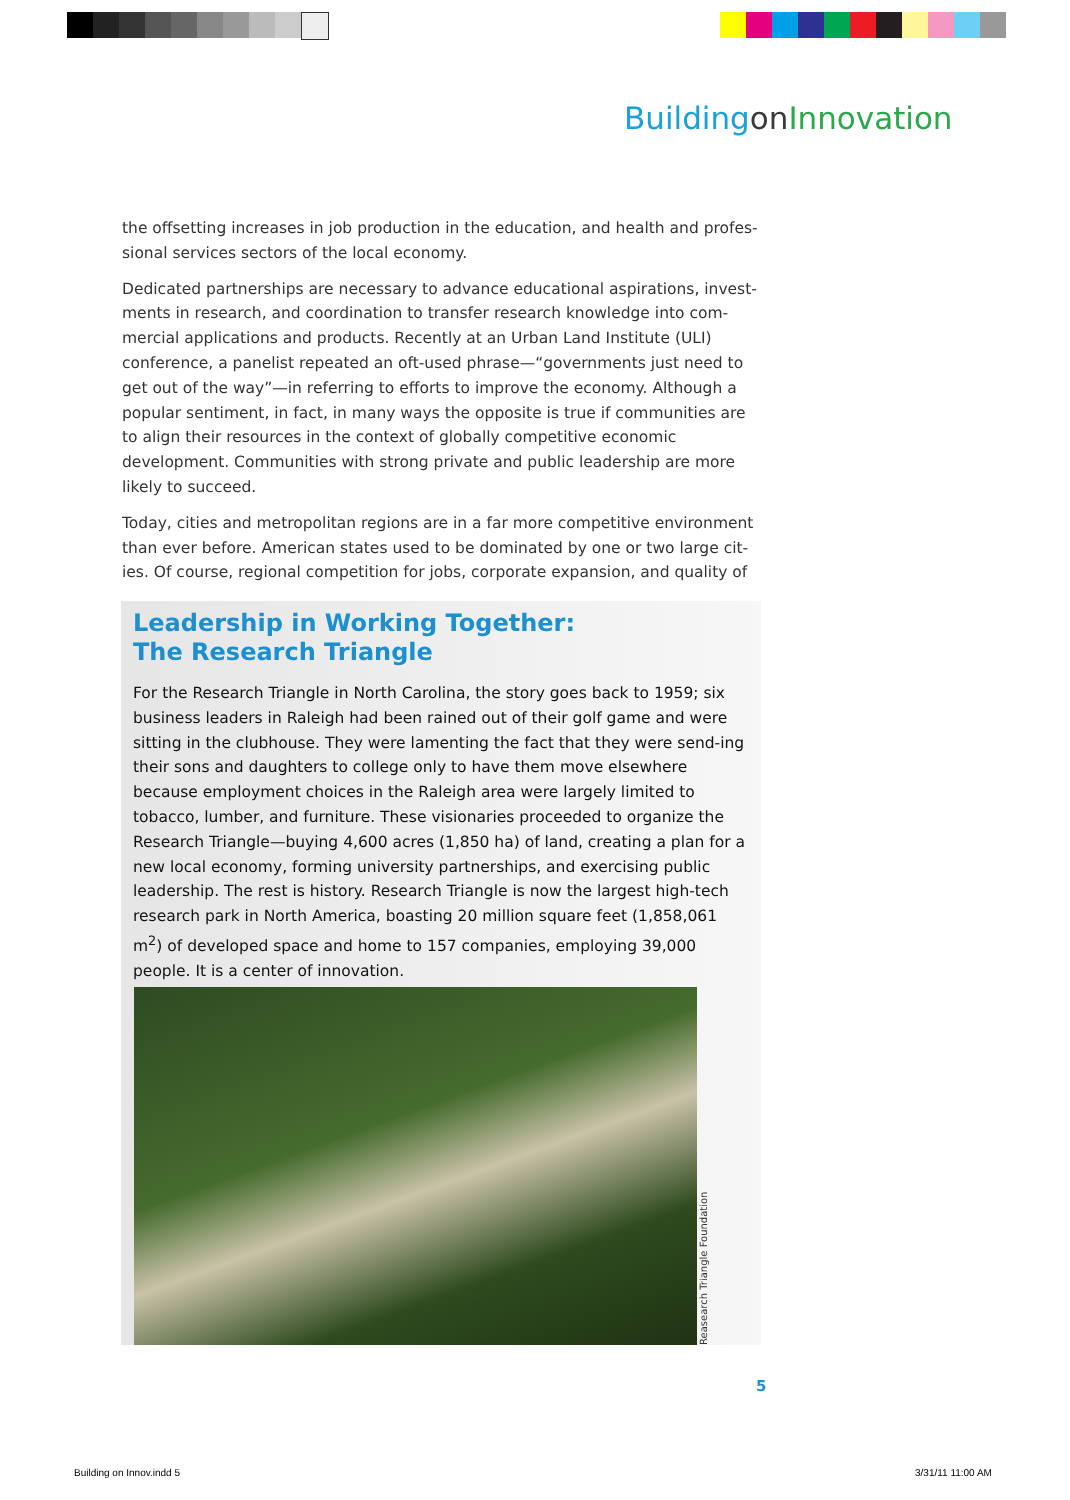Buildingon Innovation
the offsetting increases in job production in the education, and health and profes-sional services sectors of the local economy.
Dedicated partnerships are necessary to advance educational aspirations, invest-ments in research, and coordination to transfer research knowledge into com-mercial applications and products. Recently at an Urban Land Institute (ULI) conference, a panelist repeated an oft-used phrase—“governments just need to get out of the way”—in referring to efforts to improve the economy. Although a popular sentiment, in fact, in many ways the opposite is true if communities are to align their resources in the context of globally competitive economic development. Communities with strong private and public leadership are more likely to succeed.
Today, cities and metropolitan regions are in a far more competitive environment than ever before. American states used to be dominated by one or two large cit-ies. Of course, regional competition for jobs, corporate expansion, and quality of
Leadership in Working Together:
The Research Triangle
For the Research Triangle in North Carolina, the story goes back to 1959; six business leaders in Raleigh had been rained out of their golf game and were sitting in the clubhouse. They were lamenting the fact that they were send-ing their sons and daughters to college only to have them move elsewhere because employment choices in the Raleigh area were largely limited to tobacco, lumber, and furniture. These visionaries proceeded to organize the Research Triangle—buying 4,600 acres (1,850 ha) of land, creating a plan for a new local economy, forming university partnerships, and exercising public leadership. The rest is history. Research Triangle is now the largest high-tech research park in North America, boasting 20 million square feet (1,858,061 m<sup>2</sup>) of developed space and home to 157 companies, employing 39,000 people. It is a center of innovation.
Reasearch Triangle Foundation
5
Building on Innov.indd 5 3/31/11 11:00 AM